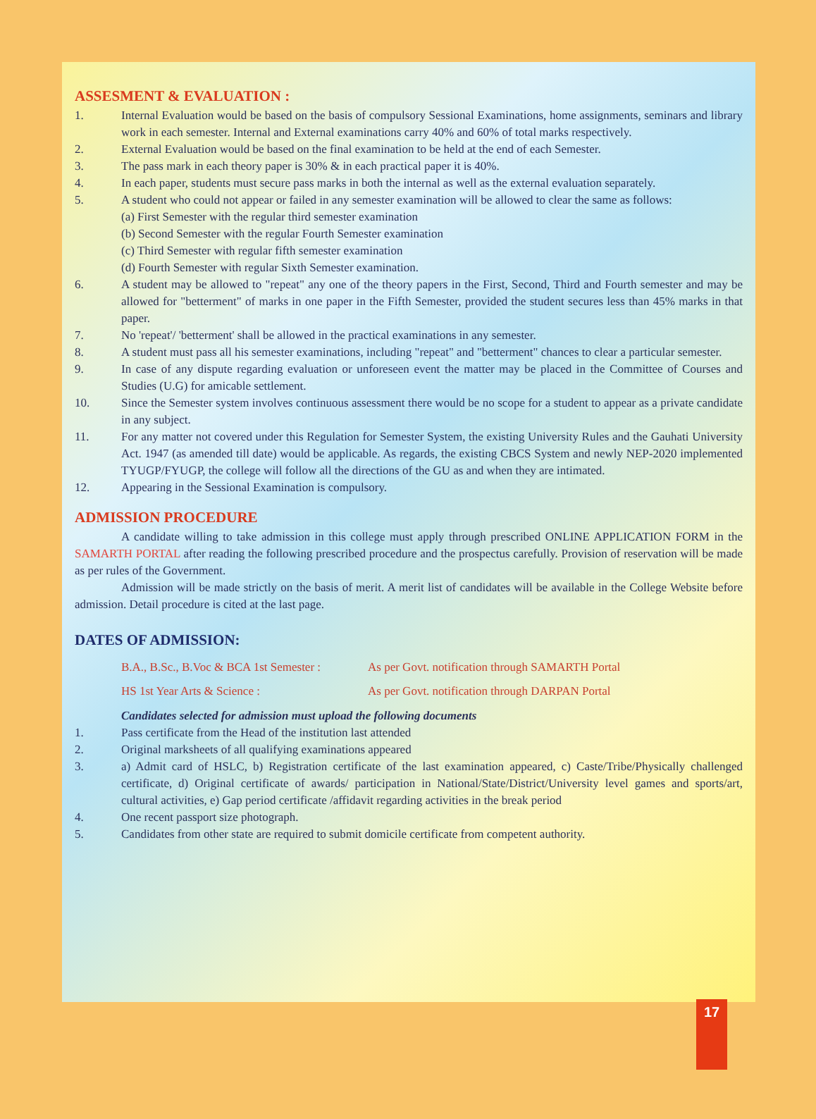ASSESMENT & EVALUATION :
1. Internal Evaluation would be based on the basis of compulsory Sessional Examinations, home assignments, seminars and library work in each semester. Internal and External examinations carry 40% and 60% of total marks respectively.
2. External Evaluation would be based on the final examination to be held at the end of each Semester.
3. The pass mark in each theory paper is 30% & in each practical paper it is 40%.
4. In each paper, students must secure pass marks in both the internal as well as the external evaluation separately.
5. A student who could not appear or failed in any semester examination will be allowed to clear the same as follows:
(a) First Semester with the regular third semester examination
(b) Second Semester with the regular Fourth Semester examination
(c) Third Semester with regular fifth semester examination
(d) Fourth Semester with regular Sixth Semester examination.
6. A student may be allowed to "repeat" any one of the theory papers in the First, Second, Third and Fourth semester and may be allowed for "betterment" of marks in one paper in the Fifth Semester, provided the student secures less than 45% marks in that paper.
7. No 'repeat'/ 'betterment' shall be allowed in the practical examinations in any semester.
8. A student must pass all his semester examinations, including "repeat" and "betterment" chances to clear a particular semester.
9. In case of any dispute regarding evaluation or unforeseen event the matter may be placed in the Committee of Courses and Studies (U.G) for amicable settlement.
10. Since the Semester system involves continuous assessment there would be no scope for a student to appear as a private candidate in any subject.
11. For any matter not covered under this Regulation for Semester System, the existing University Rules and the Gauhati University Act. 1947 (as amended till date) would be applicable. As regards, the existing CBCS System and newly NEP-2020 implemented TYUGP/FYUGP, the college will follow all the directions of the GU as and when they are intimated.
12. Appearing in the Sessional Examination is compulsory.
ADMISSION PROCEDURE
A candidate willing to take admission in this college must apply through prescribed ONLINE APPLICATION FORM in the SAMARTH PORTAL after reading the following prescribed procedure and the prospectus carefully. Provision of reservation will be made as per rules of the Government.
Admission will be made strictly on the basis of merit. A merit list of candidates will be available in the College Website before admission. Detail procedure is cited at the last page.
DATES OF ADMISSION:
B.A., B.Sc., B.Voc & BCA 1st Semester : As per Govt. notification through SAMARTH Portal
HS 1st Year Arts & Science : As per Govt. notification through DARPAN Portal
Candidates selected for admission must upload the following documents
1. Pass certificate from the Head of the institution last attended
2. Original marksheets of all qualifying examinations appeared
3. a) Admit card of HSLC, b) Registration certificate of the last examination appeared, c) Caste/Tribe/Physically challenged certificate, d) Original certificate of awards/ participation in National/State/District/University level games and sports/art, cultural activities, e) Gap period certificate /affidavit regarding activities in the break period
4. One recent passport size photograph.
5. Candidates from other state are required to submit domicile certificate from competent authority.
17